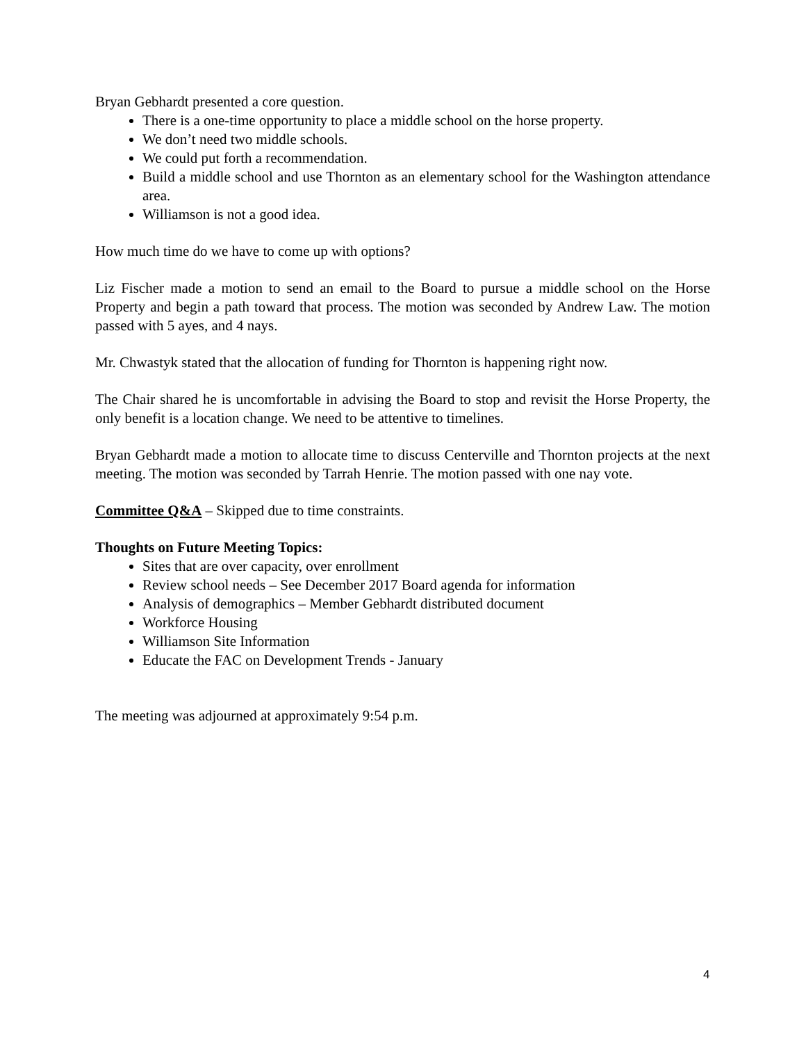Bryan Gebhardt presented a core question.
There is a one-time opportunity to place a middle school on the horse property.
We don’t need two middle schools.
We could put forth a recommendation.
Build a middle school and use Thornton as an elementary school for the Washington attendance area.
Williamson is not a good idea.
How much time do we have to come up with options?
Liz Fischer made a motion to send an email to the Board to pursue a middle school on the Horse Property and begin a path toward that process. The motion was seconded by Andrew Law. The motion passed with 5 ayes, and 4 nays.
Mr. Chwastyk stated that the allocation of funding for Thornton is happening right now.
The Chair shared he is uncomfortable in advising the Board to stop and revisit the Horse Property, the only benefit is a location change. We need to be attentive to timelines.
Bryan Gebhardt made a motion to allocate time to discuss Centerville and Thornton projects at the next meeting. The motion was seconded by Tarrah Henrie. The motion passed with one nay vote.
Committee Q&A – Skipped due to time constraints.
Thoughts on Future Meeting Topics:
Sites that are over capacity, over enrollment
Review school needs – See December 2017 Board agenda for information
Analysis of demographics – Member Gebhardt distributed document
Workforce Housing
Williamson Site Information
Educate the FAC on Development Trends - January
The meeting was adjourned at approximately 9:54 p.m.
4